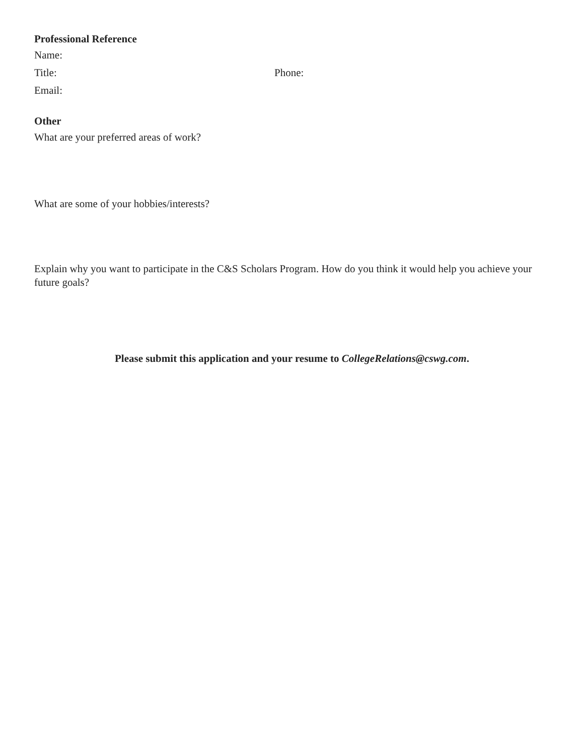Professional Reference
Name:
Title: Phone:
Email:
Other
What are your preferred areas of work?
What are some of your hobbies/interests?
Explain why you want to participate in the C&S Scholars Program. How do you think it would help you achieve your future goals?
Please submit this application and your resume to CollegeRelations@cswg.com.